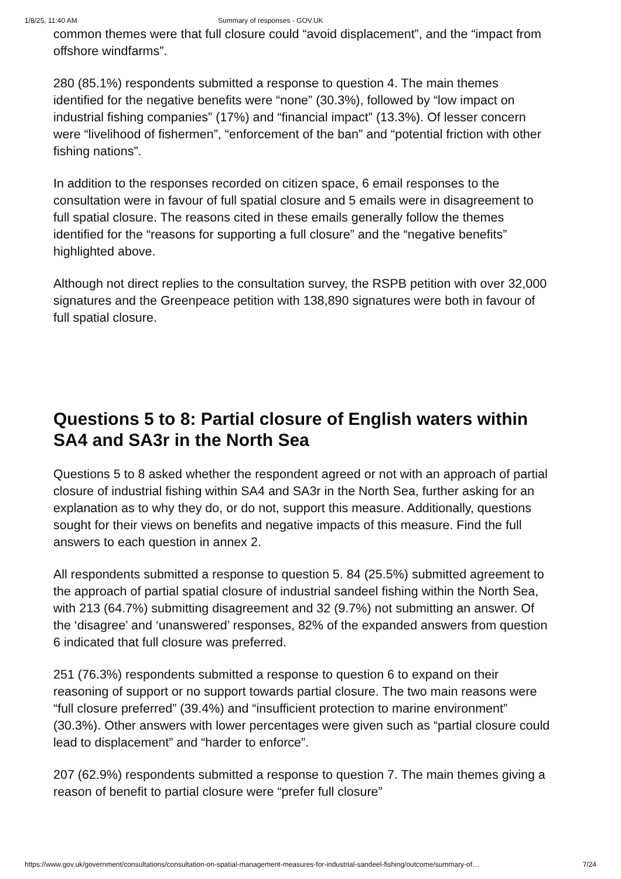1/8/25, 11:40 AM Summary of responses - GOV.UK
common themes were that full closure could “avoid displacement”, and the “impact from offshore windfarms”.
280 (85.1%) respondents submitted a response to question 4. The main themes identified for the negative benefits were “none” (30.3%), followed by “low impact on industrial fishing companies” (17%) and “financial impact” (13.3%). Of lesser concern were “livelihood of fishermen”, “enforcement of the ban” and “potential friction with other fishing nations”.
In addition to the responses recorded on citizen space, 6 email responses to the consultation were in favour of full spatial closure and 5 emails were in disagreement to full spatial closure. The reasons cited in these emails generally follow the themes identified for the “reasons for supporting a full closure” and the “negative benefits” highlighted above.
Although not direct replies to the consultation survey, the RSPB petition with over 32,000 signatures and the Greenpeace petition with 138,890 signatures were both in favour of full spatial closure.
Questions 5 to 8: Partial closure of English waters within SA4 and SA3r in the North Sea
Questions 5 to 8 asked whether the respondent agreed or not with an approach of partial closure of industrial fishing within SA4 and SA3r in the North Sea, further asking for an explanation as to why they do, or do not, support this measure. Additionally, questions sought for their views on benefits and negative impacts of this measure. Find the full answers to each question in annex 2.
All respondents submitted a response to question 5. 84 (25.5%) submitted agreement to the approach of partial spatial closure of industrial sandeel fishing within the North Sea, with 213 (64.7%) submitting disagreement and 32 (9.7%) not submitting an answer. Of the ‘disagree’ and ‘unanswered’ responses, 82% of the expanded answers from question 6 indicated that full closure was preferred.
251 (76.3%) respondents submitted a response to question 6 to expand on their reasoning of support or no support towards partial closure. The two main reasons were “full closure preferred” (39.4%) and “insufficient protection to marine environment” (30.3%). Other answers with lower percentages were given such as “partial closure could lead to displacement” and “harder to enforce”.
207 (62.9%) respondents submitted a response to question 7. The main themes giving a reason of benefit to partial closure were “prefer full closure”
https://www.gov.uk/government/consultations/consultation-on-spatial-management-measures-for-industrial-sandeel-fishing/outcome/summary-of… 7/24